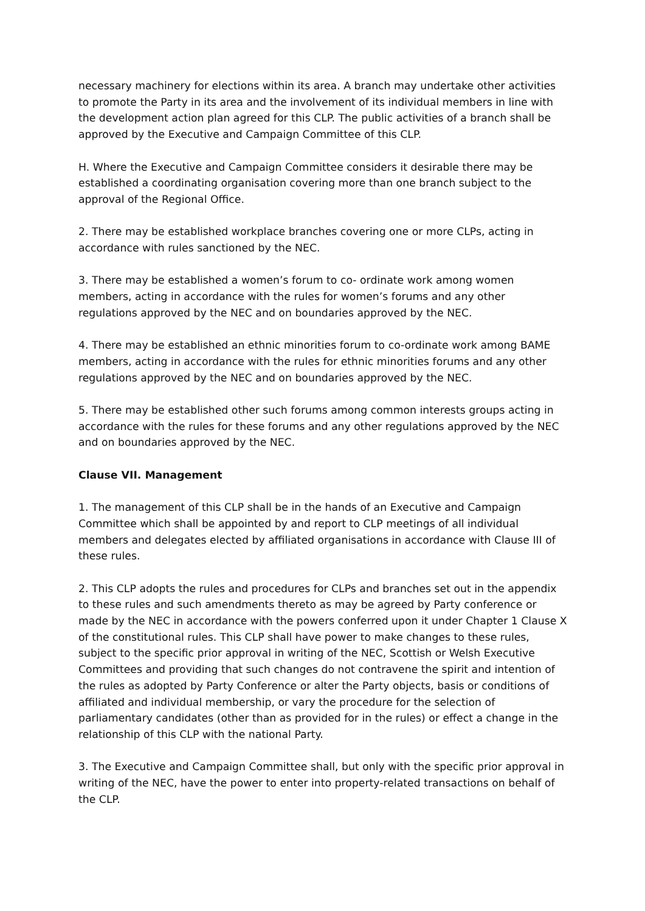necessary machinery for elections within its area. A branch may undertake other activities to promote the Party in its area and the involvement of its individual members in line with the development action plan agreed for this CLP. The public activities of a branch shall be approved by the Executive and Campaign Committee of this CLP.
H. Where the Executive and Campaign Committee considers it desirable there may be established a coordinating organisation covering more than one branch subject to the approval of the Regional Office.
2. There may be established workplace branches covering one or more CLPs, acting in accordance with rules sanctioned by the NEC.
3. There may be established a women’s forum to co- ordinate work among women members, acting in accordance with the rules for women’s forums and any other regulations approved by the NEC and on boundaries approved by the NEC.
4. There may be established an ethnic minorities forum to co-ordinate work among BAME members, acting in accordance with the rules for ethnic minorities forums and any other regulations approved by the NEC and on boundaries approved by the NEC.
5. There may be established other such forums among common interests groups acting in accordance with the rules for these forums and any other regulations approved by the NEC and on boundaries approved by the NEC.
Clause VII. Management
1. The management of this CLP shall be in the hands of an Executive and Campaign Committee which shall be appointed by and report to CLP meetings of all individual members and delegates elected by affiliated organisations in accordance with Clause III of these rules.
2. This CLP adopts the rules and procedures for CLPs and branches set out in the appendix to these rules and such amendments thereto as may be agreed by Party conference or made by the NEC in accordance with the powers conferred upon it under Chapter 1 Clause X of the constitutional rules. This CLP shall have power to make changes to these rules, subject to the specific prior approval in writing of the NEC, Scottish or Welsh Executive Committees and providing that such changes do not contravene the spirit and intention of the rules as adopted by Party Conference or alter the Party objects, basis or conditions of affiliated and individual membership, or vary the procedure for the selection of parliamentary candidates (other than as provided for in the rules) or effect a change in the relationship of this CLP with the national Party.
3. The Executive and Campaign Committee shall, but only with the specific prior approval in writing of the NEC, have the power to enter into property-related transactions on behalf of the CLP.